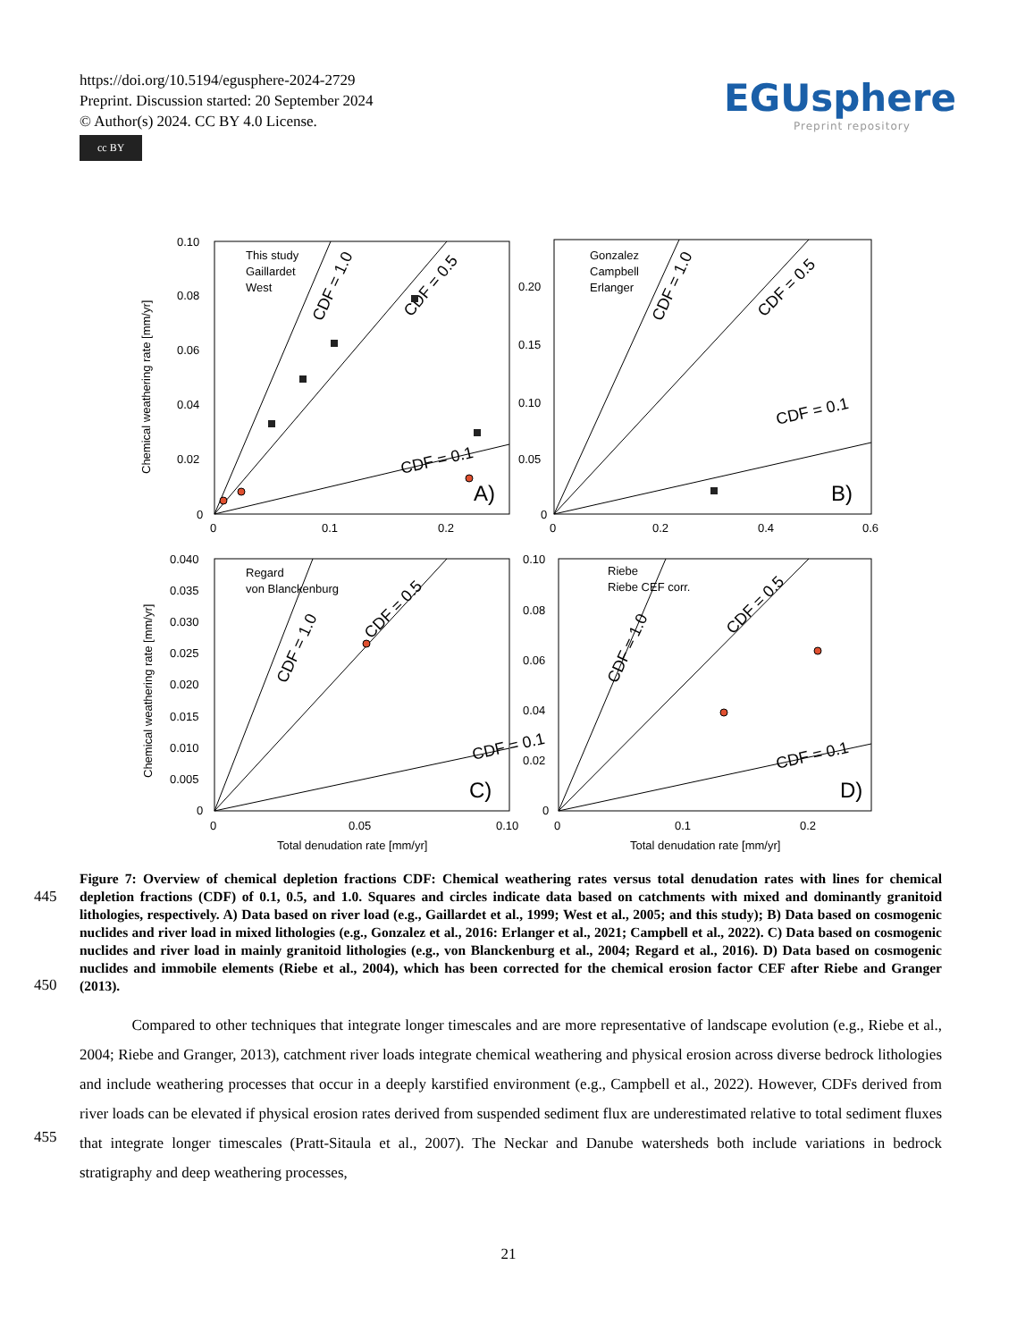https://doi.org/10.5194/egusphere-2024-2729
Preprint. Discussion started: 20 September 2024
© Author(s) 2024. CC BY 4.0 License.
cc BY
EGUsphere
Preprint repository
0.10
0.08
0.06
0.04
0.02
0
0
0.1
0.2
0.20
0.15
0.10
0.05
0
0
0.2
0.4
0.6
0.040
0.035
0.030
0.025
0.020
0.015
0.010
0.005
0
0
0.05
0.10
0.10
0.08
0.06
0.04
0.02
0
0
0.1
0.2
Total denudation rate [mm/yr]
Total denudation rate [mm/yr]
Chemical weathering rate [mm/yr]
Chemical weathering rate [mm/yr]
This study
Gaillardet
West
Gonzalez
Campbell
Erlanger
Regard
von Blanckenburg
Riebe
Riebe CEF corr.
A)
B)
C)
D)
CDF = 1.0
CDF = 0.5
CDF = 0.1
CDF = 1.0
CDF = 0.5
CDF = 0.1
CDF = 1.0
CDF = 0.5
CDF = 0.1
CDF = 1.0
CDF = 0.5
CDF = 0.1
Figure 7: Overview of chemical depletion fractions CDF: Chemical weathering rates versus total denudation rates with lines for chemical depletion fractions (CDF) of 0.1, 0.5, and 1.0. Squares and circles indicate data based on catchments with mixed and dominantly granitoid lithologies, respectively. A) Data based on river load (e.g., Gaillardet et al., 1999; West et al., 2005; and this study); B) Data based on cosmogenic nuclides and river load in mixed lithologies (e.g., Gonzalez et al., 2016: Erlanger et al., 2021; Campbell et al., 2022). C) Data based on cosmogenic nuclides and river load in mainly granitoid lithologies (e.g., von Blanckenburg et al., 2004; Regard et al., 2016). D) Data based on cosmogenic nuclides and immobile elements (Riebe et al., 2004), which has been corrected for the chemical erosion factor CEF after Riebe and Granger (2013).
445
450
455
Compared to other techniques that integrate longer timescales and are more representative of landscape evolution (e.g., Riebe et al., 2004; Riebe and Granger, 2013), catchment river loads integrate chemical weathering and physical erosion across diverse bedrock lithologies and include weathering processes that occur in a deeply karstified environment (e.g., Campbell et al., 2022). However, CDFs derived from river loads can be elevated if physical erosion rates derived from suspended sediment flux are underestimated relative to total sediment fluxes that integrate longer timescales (Pratt-Sitaula et al., 2007). The Neckar and Danube watersheds both include variations in bedrock stratigraphy and deep weathering processes,
21